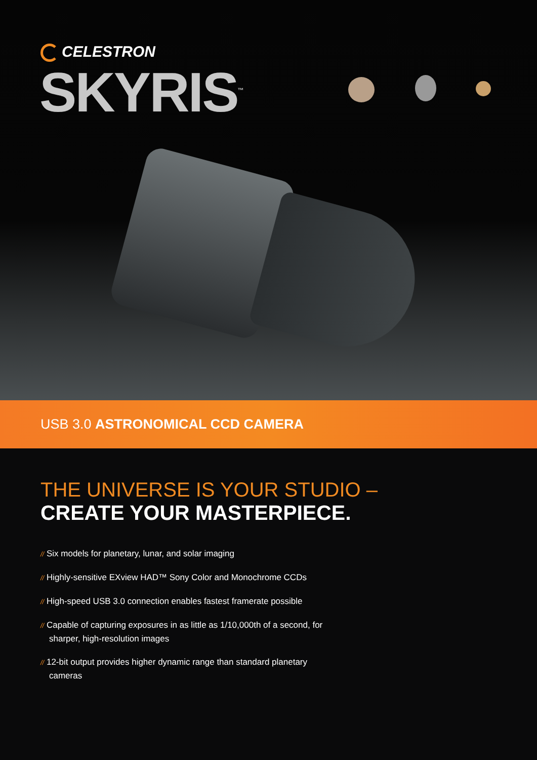CELESTRON
SKYRIS<sup>™</sup>
USB 3.0 ASTRONOMICAL CCD CAMERA
THE UNIVERSE IS YOUR STUDIO –
CREATE YOUR MASTERPIECE.
// Six models for planetary, lunar, and solar imaging
// Highly-sensitive EXview HAD™ Sony Color and Monochrome CCDs
// High-speed USB 3.0 connection enables fastest framerate possible
// Capable of capturing exposures in as little as 1/10,000th of a second, for sharper, high-resolution images
// 12-bit output provides higher dynamic range than standard planetary cameras